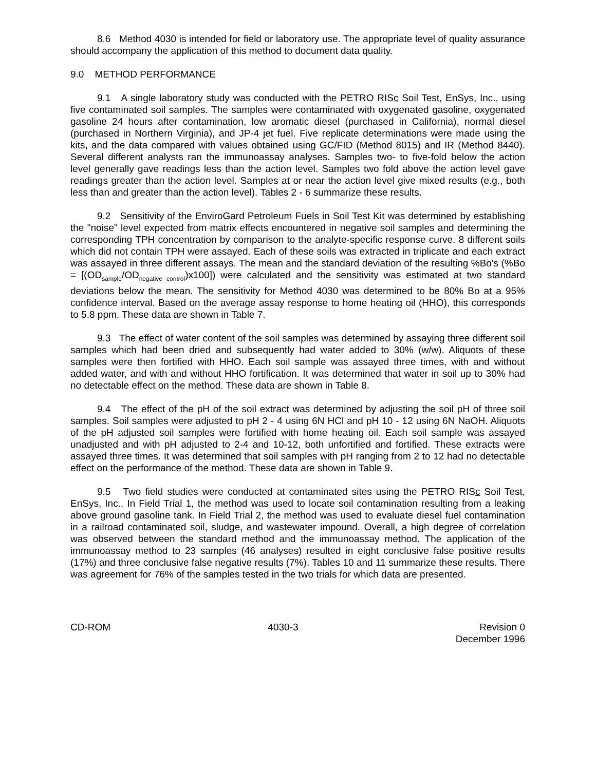8.6 Method 4030 is intended for field or laboratory use. The appropriate level of quality assurance should accompany the application of this method to document data quality.
9.0 METHOD PERFORMANCE
9.1 A single laboratory study was conducted with the PETRO RISc Soil Test, EnSys, Inc., using five contaminated soil samples. The samples were contaminated with oxygenated gasoline, oxygenated gasoline 24 hours after contamination, low aromatic diesel (purchased in California), normal diesel (purchased in Northern Virginia), and JP-4 jet fuel. Five replicate determinations were made using the kits, and the data compared with values obtained using GC/FID (Method 8015) and IR (Method 8440). Several different analysts ran the immunoassay analyses. Samples two- to five-fold below the action level generally gave readings less than the action level. Samples two fold above the action level gave readings greater than the action level. Samples at or near the action level give mixed results (e.g., both less than and greater than the action level). Tables 2 - 6 summarize these results.
9.2 Sensitivity of the EnviroGard Petroleum Fuels in Soil Test Kit was determined by establishing the "noise" level expected from matrix effects encountered in negative soil samples and determining the corresponding TPH concentration by comparison to the analyte-specific response curve. 8 different soils which did not contain TPH were assayed. Each of these soils was extracted in triplicate and each extract was assayed in three different assays. The mean and the standard deviation of the resulting %Bo's (%Bo = [(OD<sub>sample</sub>/OD<sub>negative control</sub>)x100]) were calculated and the sensitivity was estimated at two standard deviations below the mean. The sensitivity for Method 4030 was determined to be 80% Bo at a 95% confidence interval. Based on the average assay response to home heating oil (HHO), this corresponds to 5.8 ppm. These data are shown in Table 7.
9.3 The effect of water content of the soil samples was determined by assaying three different soil samples which had been dried and subsequently had water added to 30% (w/w). Aliquots of these samples were then fortified with HHO. Each soil sample was assayed three times, with and without added water, and with and without HHO fortification. It was determined that water in soil up to 30% had no detectable effect on the method. These data are shown in Table 8.
9.4 The effect of the pH of the soil extract was determined by adjusting the soil pH of three soil samples. Soil samples were adjusted to pH 2 - 4 using 6N HCl and pH 10 - 12 using 6N NaOH. Aliquots of the pH adjusted soil samples were fortified with home heating oil. Each soil sample was assayed unadjusted and with pH adjusted to 2-4 and 10-12, both unfortified and fortified. These extracts were assayed three times. It was determined that soil samples with pH ranging from 2 to 12 had no detectable effect on the performance of the method. These data are shown in Table 9.
9.5 Two field studies were conducted at contaminated sites using the PETRO RISc Soil Test, EnSys, Inc.. In Field Trial 1, the method was used to locate soil contamination resulting from a leaking above ground gasoline tank. In Field Trial 2, the method was used to evaluate diesel fuel contamination in a railroad contaminated soil, sludge, and wastewater impound. Overall, a high degree of correlation was observed between the standard method and the immunoassay method. The application of the immunoassay method to 23 samples (46 analyses) resulted in eight conclusive false positive results (17%) and three conclusive false negative results (7%). Tables 10 and 11 summarize these results. There was agreement for 76% of the samples tested in the two trials for which data are presented.
CD-ROM 4030-3 Revision 0
December 1996